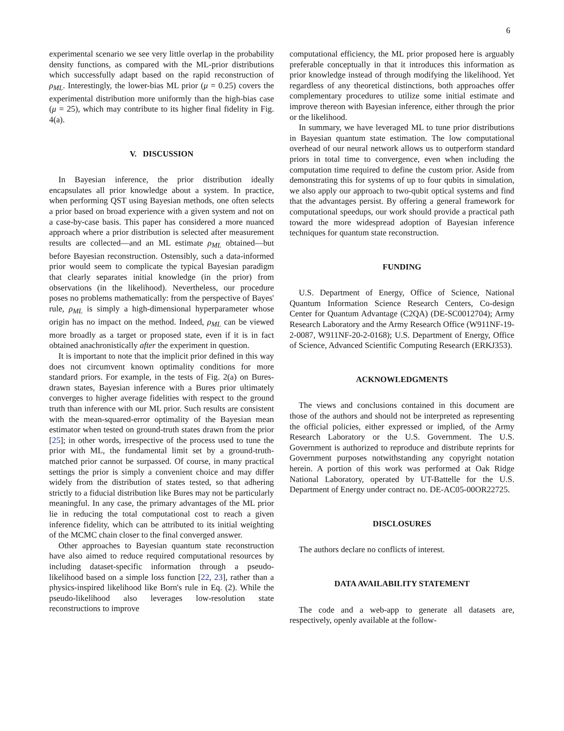6
experimental scenario we see very little overlap in the probability density functions, as compared with the ML-prior distributions which successfully adapt based on the rapid reconstruction of ρ<sub>ML</sub>. Interestingly, the lower-bias ML prior (μ = 0.25) covers the experimental distribution more uniformly than the high-bias case (μ = 25), which may contribute to its higher final fidelity in Fig. 4(a).
V. DISCUSSION
In Bayesian inference, the prior distribution ideally encapsulates all prior knowledge about a system. In practice, when performing QST using Bayesian methods, one often selects a prior based on broad experience with a given system and not on a case-by-case basis. This paper has considered a more nuanced approach where a prior distribution is selected after measurement results are collected—and an ML estimate ρ<sub>ML</sub> obtained—but before Bayesian reconstruction. Ostensibly, such a data-informed prior would seem to complicate the typical Bayesian paradigm that clearly separates initial knowledge (in the prior) from observations (in the likelihood). Nevertheless, our procedure poses no problems mathematically: from the perspective of Bayes' rule, ρ<sub>ML</sub> is simply a high-dimensional hyperparameter whose origin has no impact on the method. Indeed, ρ<sub>ML</sub> can be viewed more broadly as a target or proposed state, even if it is in fact obtained anachronistically after the experiment in question.
It is important to note that the implicit prior defined in this way does not circumvent known optimality conditions for more standard priors. For example, in the tests of Fig. 2(a) on Bures-drawn states, Bayesian inference with a Bures prior ultimately converges to higher average fidelities with respect to the ground truth than inference with our ML prior. Such results are consistent with the mean-squared-error optimality of the Bayesian mean estimator when tested on ground-truth states drawn from the prior [25]; in other words, irrespective of the process used to tune the prior with ML, the fundamental limit set by a ground-truth-matched prior cannot be surpassed. Of course, in many practical settings the prior is simply a convenient choice and may differ widely from the distribution of states tested, so that adhering strictly to a fiducial distribution like Bures may not be particularly meaningful. In any case, the primary advantages of the ML prior lie in reducing the total computational cost to reach a given inference fidelity, which can be attributed to its initial weighting of the MCMC chain closer to the final converged answer.
Other approaches to Bayesian quantum state reconstruction have also aimed to reduce required computational resources by including dataset-specific information through a pseudo-likelihood based on a simple loss function [22, 23], rather than a physics-inspired likelihood like Born's rule in Eq. (2). While the pseudo-likelihood also leverages low-resolution state reconstructions to improve
computational efficiency, the ML prior proposed here is arguably preferable conceptually in that it introduces this information as prior knowledge instead of through modifying the likelihood. Yet regardless of any theoretical distinctions, both approaches offer complementary procedures to utilize some initial estimate and improve thereon with Bayesian inference, either through the prior or the likelihood.
In summary, we have leveraged ML to tune prior distributions in Bayesian quantum state estimation. The low computational overhead of our neural network allows us to outperform standard priors in total time to convergence, even when including the computation time required to define the custom prior. Aside from demonstrating this for systems of up to four qubits in simulation, we also apply our approach to two-qubit optical systems and find that the advantages persist. By offering a general framework for computational speedups, our work should provide a practical path toward the more widespread adoption of Bayesian inference techniques for quantum state reconstruction.
FUNDING
U.S. Department of Energy, Office of Science, National Quantum Information Science Research Centers, Co-design Center for Quantum Advantage (C2QA) (DE-SC0012704); Army Research Laboratory and the Army Research Office (W911NF-19-2-0087, W911NF-20-2-0168); U.S. Department of Energy, Office of Science, Advanced Scientific Computing Research (ERKJ353).
ACKNOWLEDGMENTS
The views and conclusions contained in this document are those of the authors and should not be interpreted as representing the official policies, either expressed or implied, of the Army Research Laboratory or the U.S. Government. The U.S. Government is authorized to reproduce and distribute reprints for Government purposes notwithstanding any copyright notation herein. A portion of this work was performed at Oak Ridge National Laboratory, operated by UT-Battelle for the U.S. Department of Energy under contract no. DE-AC05-00OR22725.
DISCLOSURES
The authors declare no conflicts of interest.
DATA AVAILABILITY STATEMENT
The code and a web-app to generate all datasets are, respectively, openly available at the follow-